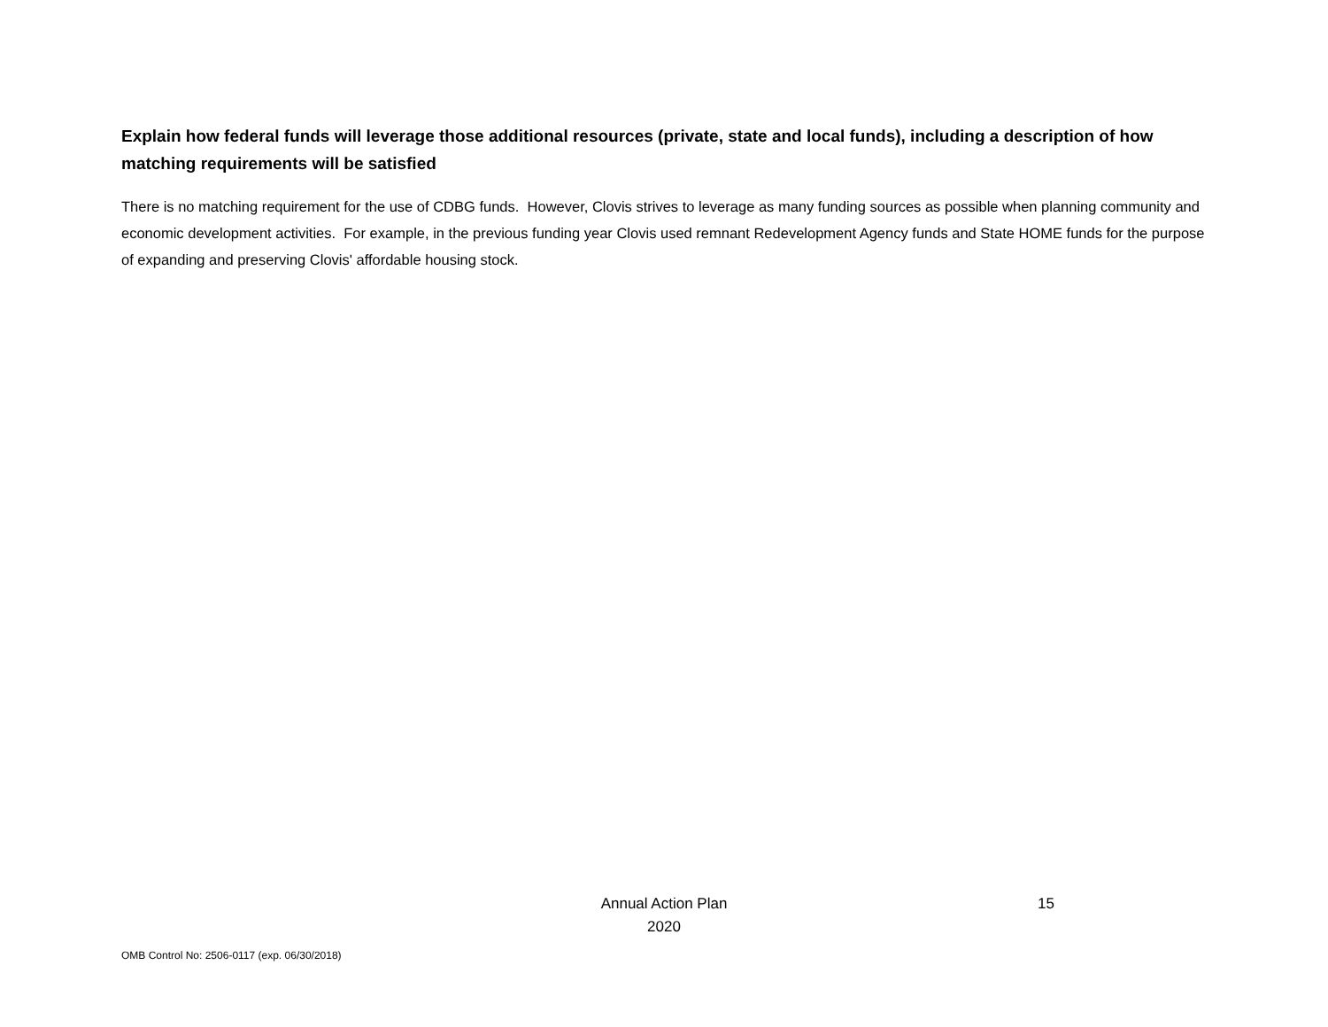Explain how federal funds will leverage those additional resources (private, state and local funds), including a description of how matching requirements will be satisfied
There is no matching requirement for the use of CDBG funds. However, Clovis strives to leverage as many funding sources as possible when planning community and economic development activities. For example, in the previous funding year Clovis used remnant Redevelopment Agency funds and State HOME funds for the purpose of expanding and preserving Clovis' affordable housing stock.
Annual Action Plan
2020
15
OMB Control No: 2506-0117 (exp. 06/30/2018)